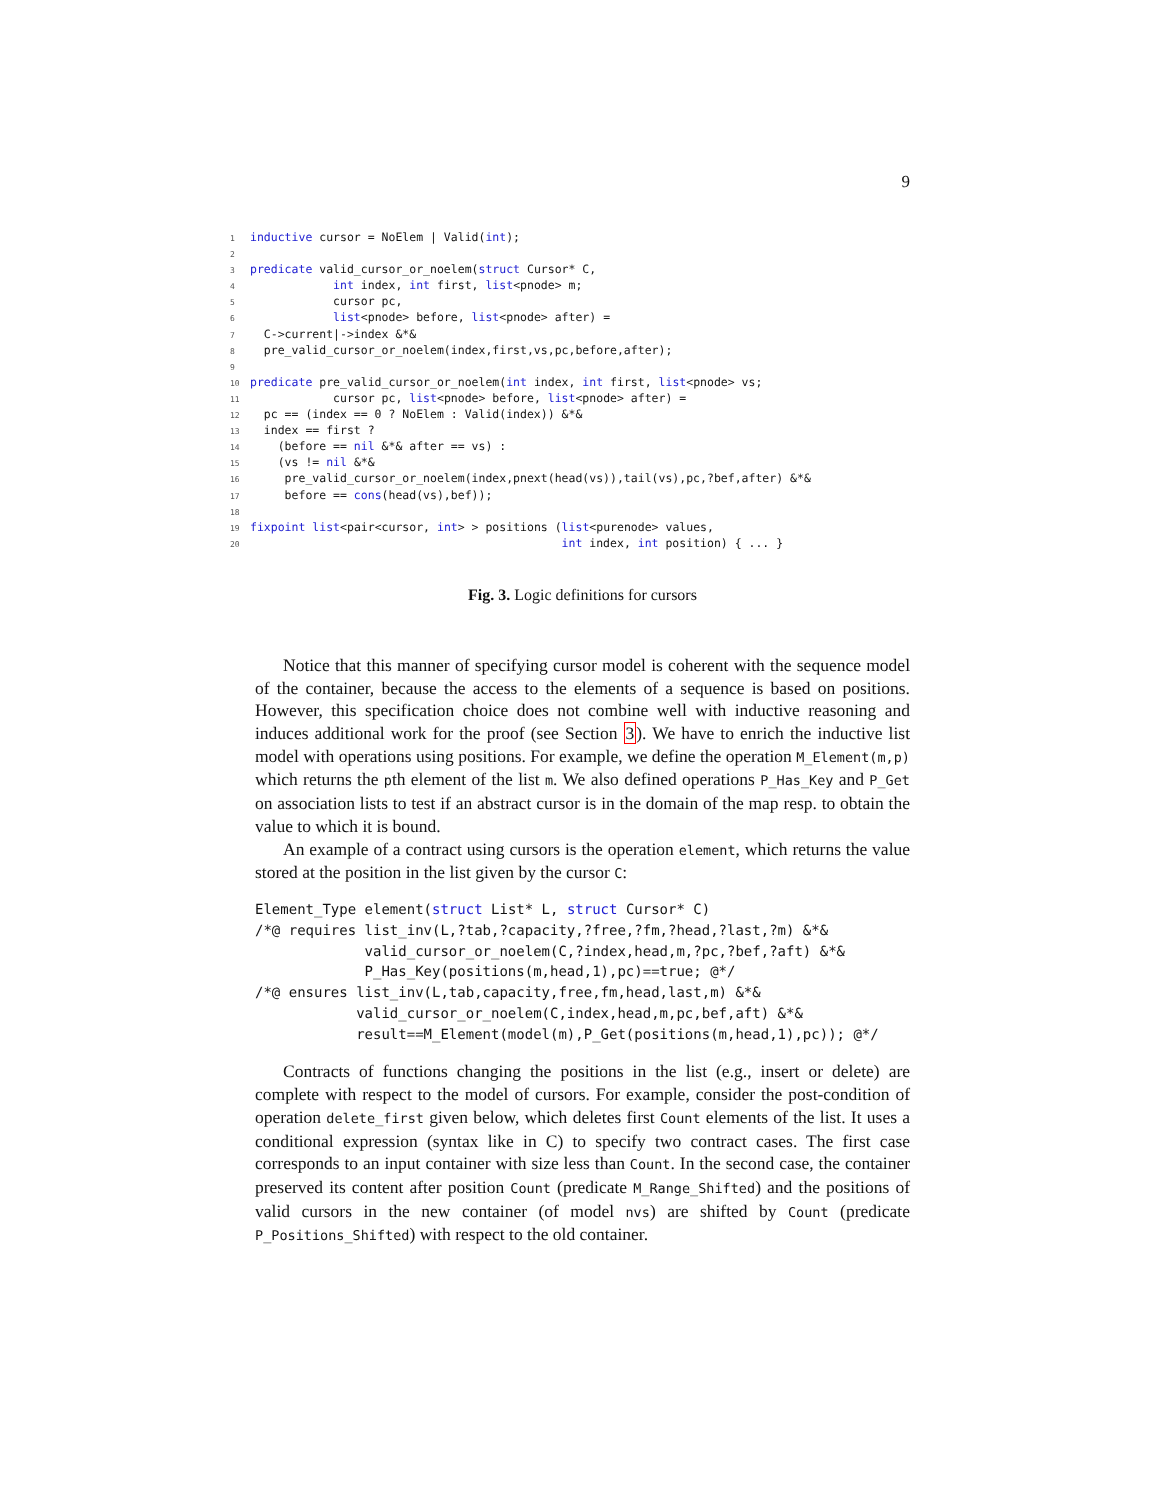9
1 inductive cursor = NoElem | Valid(int); 2 3 predicate valid_cursor_or_noelem(struct Cursor* C, 4 int index, int first, list<pnode> m; 5 cursor pc, 6 list<pnode> before, list<pnode> after) = 7 C->current|->index &*& 8 pre_valid_cursor_or_noelem(index,first,vs,pc,before,after); 9 10 predicate pre_valid_cursor_or_noelem(int index, int first, list<pnode> vs; 11 cursor pc, list<pnode> before, list<pnode> after) = 12 pc == (index == 0 ? NoElem : Valid(index)) &*& 13 index == first ? 14 (before == nil &*& after == vs) : 15 (vs != nil &*& 16 pre_valid_cursor_or_noelem(index,pnext(head(vs)),tail(vs),pc,?bef,after) &*& 17 before == cons(head(vs),bef)); 18 19 fixpoint list<pair<cursor, int> > positions (list<purenode> values, 20 int index, int position) { ... }
Fig. 3. Logic definitions for cursors
Notice that this manner of specifying cursor model is coherent with the sequence model of the container, because the access to the elements of a sequence is based on positions. However, this specification choice does not combine well with inductive reasoning and induces additional work for the proof (see Section 3). We have to enrich the inductive list model with operations using positions. For example, we define the operation M_Element(m,p) which returns the pth element of the list m. We also defined operations P_Has_Key and P_Get on association lists to test if an abstract cursor is in the domain of the map resp. to obtain the value to which it is bound.
An example of a contract using cursors is the operation element, which returns the value stored at the position in the list given by the cursor C:
Element_Type element(struct List* L, struct Cursor* C) /*@ requires list_inv(L,?tab,?capacity,?free,?fm,?head,?last,?m) &*& valid_cursor_or_noelem(C,?index,head,m,?pc,?bef,?aft) &*& P_Has_Key(positions(m,head,1),pc)==true; @*/ /*@ ensures list_inv(L,tab,capacity,free,fm,head,last,m) &*& valid_cursor_or_noelem(C,index,head,m,pc,bef,aft) &*& result==M_Element(model(m),P_Get(positions(m,head,1),pc)); @*/
Contracts of functions changing the positions in the list (e.g., insert or delete) are complete with respect to the model of cursors. For example, consider the post-condition of operation delete_first given below, which deletes first Count elements of the list. It uses a conditional expression (syntax like in C) to specify two contract cases. The first case corresponds to an input container with size less than Count. In the second case, the container preserved its content after position Count (predicate M_Range_Shifted) and the positions of valid cursors in the new container (of model nvs) are shifted by Count (predicate P_Positions_Shifted) with respect to the old container.